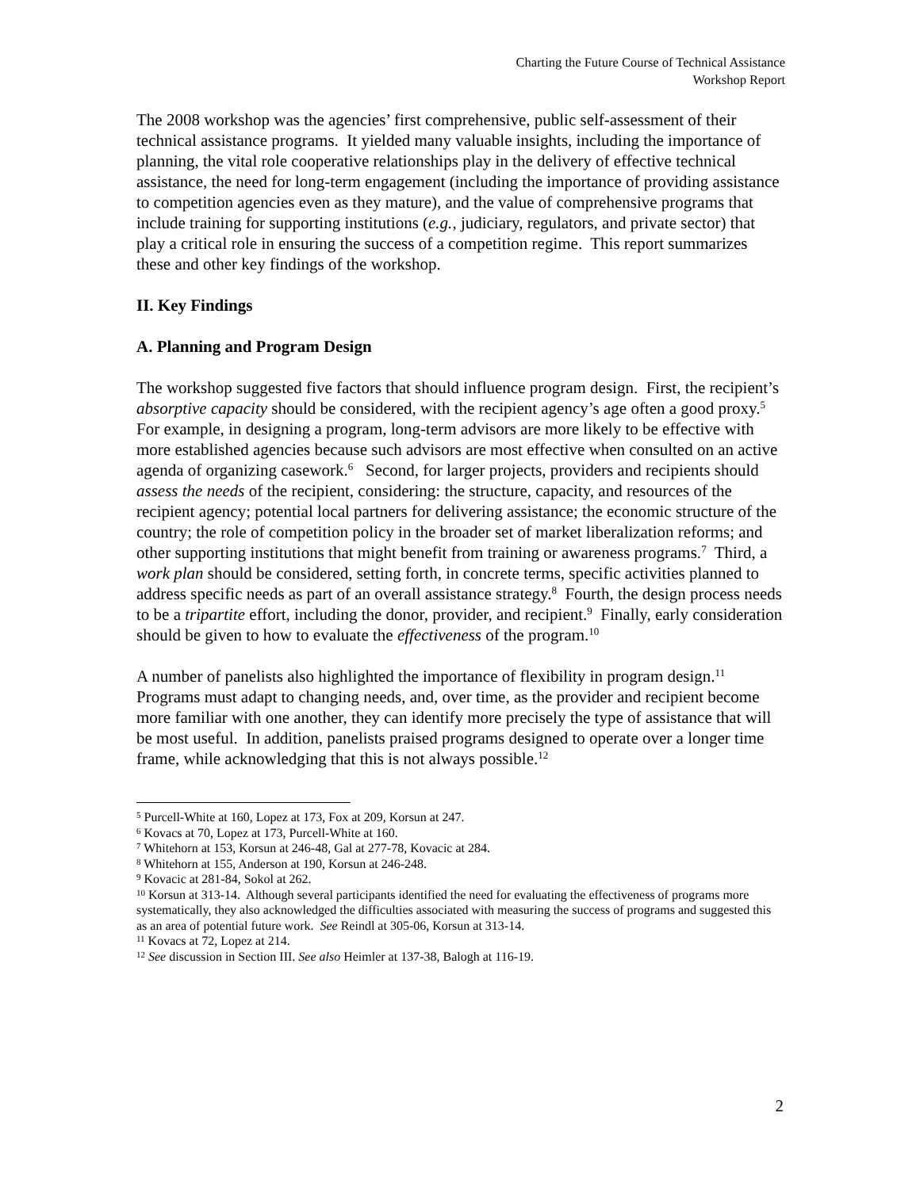Charting the Future Course of Technical Assistance
Workshop Report
The 2008 workshop was the agencies’ first comprehensive, public self-assessment of their technical assistance programs. It yielded many valuable insights, including the importance of planning, the vital role cooperative relationships play in the delivery of effective technical assistance, the need for long-term engagement (including the importance of providing assistance to competition agencies even as they mature), and the value of comprehensive programs that include training for supporting institutions (e.g., judiciary, regulators, and private sector) that play a critical role in ensuring the success of a competition regime. This report summarizes these and other key findings of the workshop.
II. Key Findings
A. Planning and Program Design
The workshop suggested five factors that should influence program design. First, the recipient’s absorptive capacity should be considered, with the recipient agency’s age often a good proxy.<sup>5</sup> For example, in designing a program, long-term advisors are more likely to be effective with more established agencies because such advisors are most effective when consulted on an active agenda of organizing casework.<sup>6</sup> Second, for larger projects, providers and recipients should assess the needs of the recipient, considering: the structure, capacity, and resources of the recipient agency; potential local partners for delivering assistance; the economic structure of the country; the role of competition policy in the broader set of market liberalization reforms; and other supporting institutions that might benefit from training or awareness programs.<sup>7</sup> Third, a work plan should be considered, setting forth, in concrete terms, specific activities planned to address specific needs as part of an overall assistance strategy.<sup>8</sup> Fourth, the design process needs to be a tripartite effort, including the donor, provider, and recipient.<sup>9</sup> Finally, early consideration should be given to how to evaluate the effectiveness of the program.<sup>10</sup>
A number of panelists also highlighted the importance of flexibility in program design.<sup>11</sup> Programs must adapt to changing needs, and, over time, as the provider and recipient become more familiar with one another, they can identify more precisely the type of assistance that will be most useful. In addition, panelists praised programs designed to operate over a longer time frame, while acknowledging that this is not always possible.<sup>12</sup>
<sup>5</sup> Purcell-White at 160, Lopez at 173, Fox at 209, Korsun at 247.
<sup>6</sup> Kovacs at 70, Lopez at 173, Purcell-White at 160.
<sup>7</sup> Whitehorn at 153, Korsun at 246-48, Gal at 277-78, Kovacic at 284.
<sup>8</sup> Whitehorn at 155, Anderson at 190, Korsun at 246-248.
<sup>9</sup> Kovacic at 281-84, Sokol at 262.
<sup>10</sup> Korsun at 313-14. Although several participants identified the need for evaluating the effectiveness of programs more systematically, they also acknowledged the difficulties associated with measuring the success of programs and suggested this as an area of potential future work. See Reindl at 305-06, Korsun at 313-14.
<sup>11</sup> Kovacs at 72, Lopez at 214.
<sup>12</sup> See discussion in Section III. See also Heimler at 137-38, Balogh at 116-19.
2